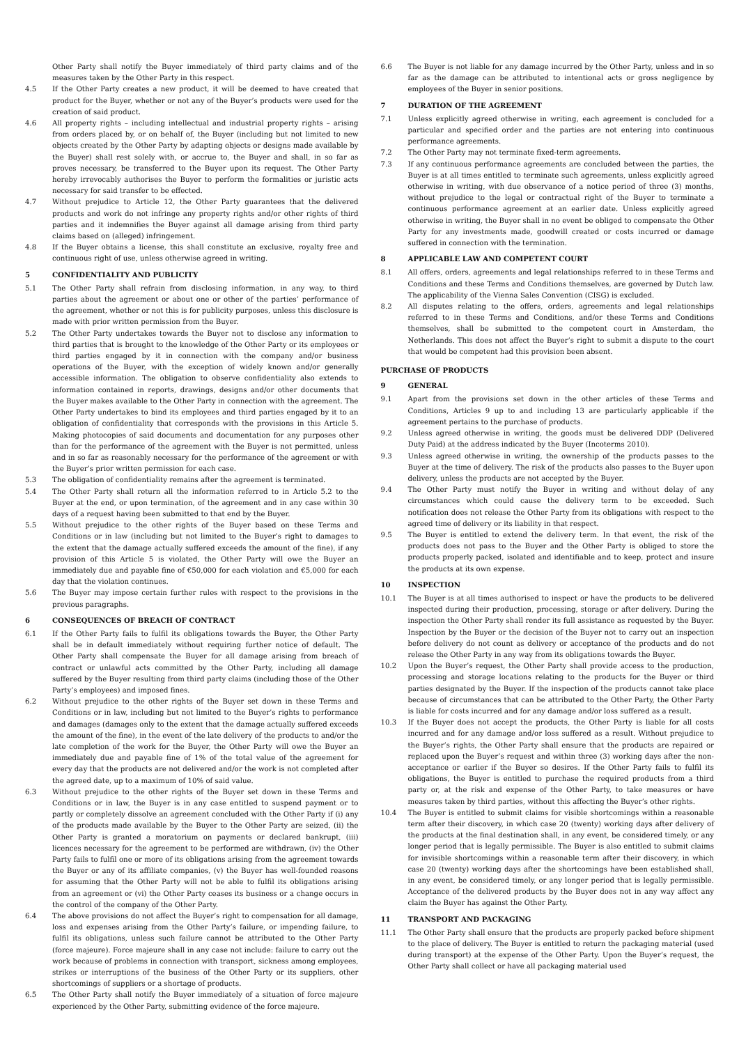Other Party shall notify the Buyer immediately of third party claims and of the measures taken by the Other Party in this respect.
4.5 If the Other Party creates a new product, it will be deemed to have created that product for the Buyer, whether or not any of the Buyer’s products were used for the creation of said product.
4.6 All property rights – including intellectual and industrial property rights – arising from orders placed by, or on behalf of, the Buyer (including but not limited to new objects created by the Other Party by adapting objects or designs made available by the Buyer) shall rest solely with, or accrue to, the Buyer and shall, in so far as proves necessary, be transferred to the Buyer upon its request. The Other Party hereby irrevocably authorises the Buyer to perform the formalities or juristic acts necessary for said transfer to be effected.
4.7 Without prejudice to Article 12, the Other Party guarantees that the delivered products and work do not infringe any property rights and/or other rights of third parties and it indemnifies the Buyer against all damage arising from third party claims based on (alleged) infringement.
4.8 If the Buyer obtains a license, this shall constitute an exclusive, royalty free and continuous right of use, unless otherwise agreed in writing.
5 CONFIDENTIALITY AND PUBLICITY
5.1 The Other Party shall refrain from disclosing information, in any way, to third parties about the agreement or about one or other of the parties’ performance of the agreement, whether or not this is for publicity purposes, unless this disclosure is made with prior written permission from the Buyer.
5.2 The Other Party undertakes towards the Buyer not to disclose any information to third parties that is brought to the knowledge of the Other Party or its employees or third parties engaged by it in connection with the company and/or business operations of the Buyer, with the exception of widely known and/or generally accessible information. The obligation to observe confidentiality also extends to information contained in reports, drawings, designs and/or other documents that the Buyer makes available to the Other Party in connection with the agreement. The Other Party undertakes to bind its employees and third parties engaged by it to an obligation of confidentiality that corresponds with the provisions in this Article 5. Making photocopies of said documents and documentation for any purposes other than for the performance of the agreement with the Buyer is not permitted, unless and in so far as reasonably necessary for the performance of the agreement or with the Buyer’s prior written permission for each case.
5.3 The obligation of confidentiality remains after the agreement is terminated.
5.4 The Other Party shall return all the information referred to in Article 5.2 to the Buyer at the end, or upon termination, of the agreement and in any case within 30 days of a request having been submitted to that end by the Buyer.
5.5 Without prejudice to the other rights of the Buyer based on these Terms and Conditions or in law (including but not limited to the Buyer’s right to damages to the extent that the damage actually suffered exceeds the amount of the fine), if any provision of this Article 5 is violated, the Other Party will owe the Buyer an immediately due and payable fine of €50,000 for each violation and €5,000 for each day that the violation continues.
5.6 The Buyer may impose certain further rules with respect to the provisions in the previous paragraphs.
6 CONSEQUENCES OF BREACH OF CONTRACT
6.1 If the Other Party fails to fulfil its obligations towards the Buyer, the Other Party shall be in default immediately without requiring further notice of default. The Other Party shall compensate the Buyer for all damage arising from breach of contract or unlawful acts committed by the Other Party, including all damage suffered by the Buyer resulting from third party claims (including those of the Other Party’s employees) and imposed fines.
6.2 Without prejudice to the other rights of the Buyer set down in these Terms and Conditions or in law, including but not limited to the Buyer’s rights to performance and damages (damages only to the extent that the damage actually suffered exceeds the amount of the fine), in the event of the late delivery of the products to and/or the late completion of the work for the Buyer, the Other Party will owe the Buyer an immediately due and payable fine of 1% of the total value of the agreement for every day that the products are not delivered and/or the work is not completed after the agreed date, up to a maximum of 10% of said value.
6.3 Without prejudice to the other rights of the Buyer set down in these Terms and Conditions or in law, the Buyer is in any case entitled to suspend payment or to partly or completely dissolve an agreement concluded with the Other Party if (i) any of the products made available by the Buyer to the Other Party are seized, (ii) the Other Party is granted a moratorium on payments or declared bankrupt, (iii) licences necessary for the agreement to be performed are withdrawn, (iv) the Other Party fails to fulfil one or more of its obligations arising from the agreement towards the Buyer or any of its affiliate companies, (v) the Buyer has well-founded reasons for assuming that the Other Party will not be able to fulfil its obligations arising from an agreement or (vi) the Other Party ceases its business or a change occurs in the control of the company of the Other Party.
6.4 The above provisions do not affect the Buyer’s right to compensation for all damage, loss and expenses arising from the Other Party’s failure, or impending failure, to fulfil its obligations, unless such failure cannot be attributed to the Other Party (force majeure). Force majeure shall in any case not include: failure to carry out the work because of problems in connection with transport, sickness among employees, strikes or interruptions of the business of the Other Party or its suppliers, other shortcomings of suppliers or a shortage of products.
6.5 The Other Party shall notify the Buyer immediately of a situation of force majeure experienced by the Other Party, submitting evidence of the force majeure.
6.6 The Buyer is not liable for any damage incurred by the Other Party, unless and in so far as the damage can be attributed to intentional acts or gross negligence by employees of the Buyer in senior positions.
7 DURATION OF THE AGREEMENT
7.1 Unless explicitly agreed otherwise in writing, each agreement is concluded for a particular and specified order and the parties are not entering into continuous performance agreements.
7.2 The Other Party may not terminate fixed-term agreements.
7.3 If any continuous performance agreements are concluded between the parties, the Buyer is at all times entitled to terminate such agreements, unless explicitly agreed otherwise in writing, with due observance of a notice period of three (3) months, without prejudice to the legal or contractual right of the Buyer to terminate a continuous performance agreement at an earlier date. Unless explicitly agreed otherwise in writing, the Buyer shall in no event be obliged to compensate the Other Party for any investments made, goodwill created or costs incurred or damage suffered in connection with the termination.
8 APPLICABLE LAW AND COMPETENT COURT
8.1 All offers, orders, agreements and legal relationships referred to in these Terms and Conditions and these Terms and Conditions themselves, are governed by Dutch law. The applicability of the Vienna Sales Convention (CISG) is excluded.
8.2 All disputes relating to the offers, orders, agreements and legal relationships referred to in these Terms and Conditions, and/or these Terms and Conditions themselves, shall be submitted to the competent court in Amsterdam, the Netherlands. This does not affect the Buyer’s right to submit a dispute to the court that would be competent had this provision been absent.
PURCHASE OF PRODUCTS
9 GENERAL
9.1 Apart from the provisions set down in the other articles of these Terms and Conditions, Articles 9 up to and including 13 are particularly applicable if the agreement pertains to the purchase of products.
9.2 Unless agreed otherwise in writing, the goods must be delivered DDP (Delivered Duty Paid) at the address indicated by the Buyer (Incoterms 2010).
9.3 Unless agreed otherwise in writing, the ownership of the products passes to the Buyer at the time of delivery. The risk of the products also passes to the Buyer upon delivery, unless the products are not accepted by the Buyer.
9.4 The Other Party must notify the Buyer in writing and without delay of any circumstances which could cause the delivery term to be exceeded. Such notification does not release the Other Party from its obligations with respect to the agreed time of delivery or its liability in that respect.
9.5 The Buyer is entitled to extend the delivery term. In that event, the risk of the products does not pass to the Buyer and the Other Party is obliged to store the products properly packed, isolated and identifiable and to keep, protect and insure the products at its own expense.
10 INSPECTION
10.1 The Buyer is at all times authorised to inspect or have the products to be delivered inspected during their production, processing, storage or after delivery. During the inspection the Other Party shall render its full assistance as requested by the Buyer. Inspection by the Buyer or the decision of the Buyer not to carry out an inspection before delivery do not count as delivery or acceptance of the products and do not release the Other Party in any way from its obligations towards the Buyer.
10.2 Upon the Buyer’s request, the Other Party shall provide access to the production, processing and storage locations relating to the products for the Buyer or third parties designated by the Buyer. If the inspection of the products cannot take place because of circumstances that can be attributed to the Other Party, the Other Party is liable for costs incurred and for any damage and/or loss suffered as a result.
10.3 If the Buyer does not accept the products, the Other Party is liable for all costs incurred and for any damage and/or loss suffered as a result. Without prejudice to the Buyer’s rights, the Other Party shall ensure that the products are repaired or replaced upon the Buyer’s request and within three (3) working days after the non-acceptance or earlier if the Buyer so desires. If the Other Party fails to fulfil its obligations, the Buyer is entitled to purchase the required products from a third party or, at the risk and expense of the Other Party, to take measures or have measures taken by third parties, without this affecting the Buyer’s other rights.
10.4 The Buyer is entitled to submit claims for visible shortcomings within a reasonable term after their discovery, in which case 20 (twenty) working days after delivery of the products at the final destination shall, in any event, be considered timely, or any longer period that is legally permissible. The Buyer is also entitled to submit claims for invisible shortcomings within a reasonable term after their discovery, in which case 20 (twenty) working days after the shortcomings have been established shall, in any event, be considered timely, or any longer period that is legally permissible. Acceptance of the delivered products by the Buyer does not in any way affect any claim the Buyer has against the Other Party.
11 TRANSPORT AND PACKAGING
11.1 The Other Party shall ensure that the products are properly packed before shipment to the place of delivery. The Buyer is entitled to return the packaging material (used during transport) at the expense of the Other Party. Upon the Buyer’s request, the Other Party shall collect or have all packaging material used